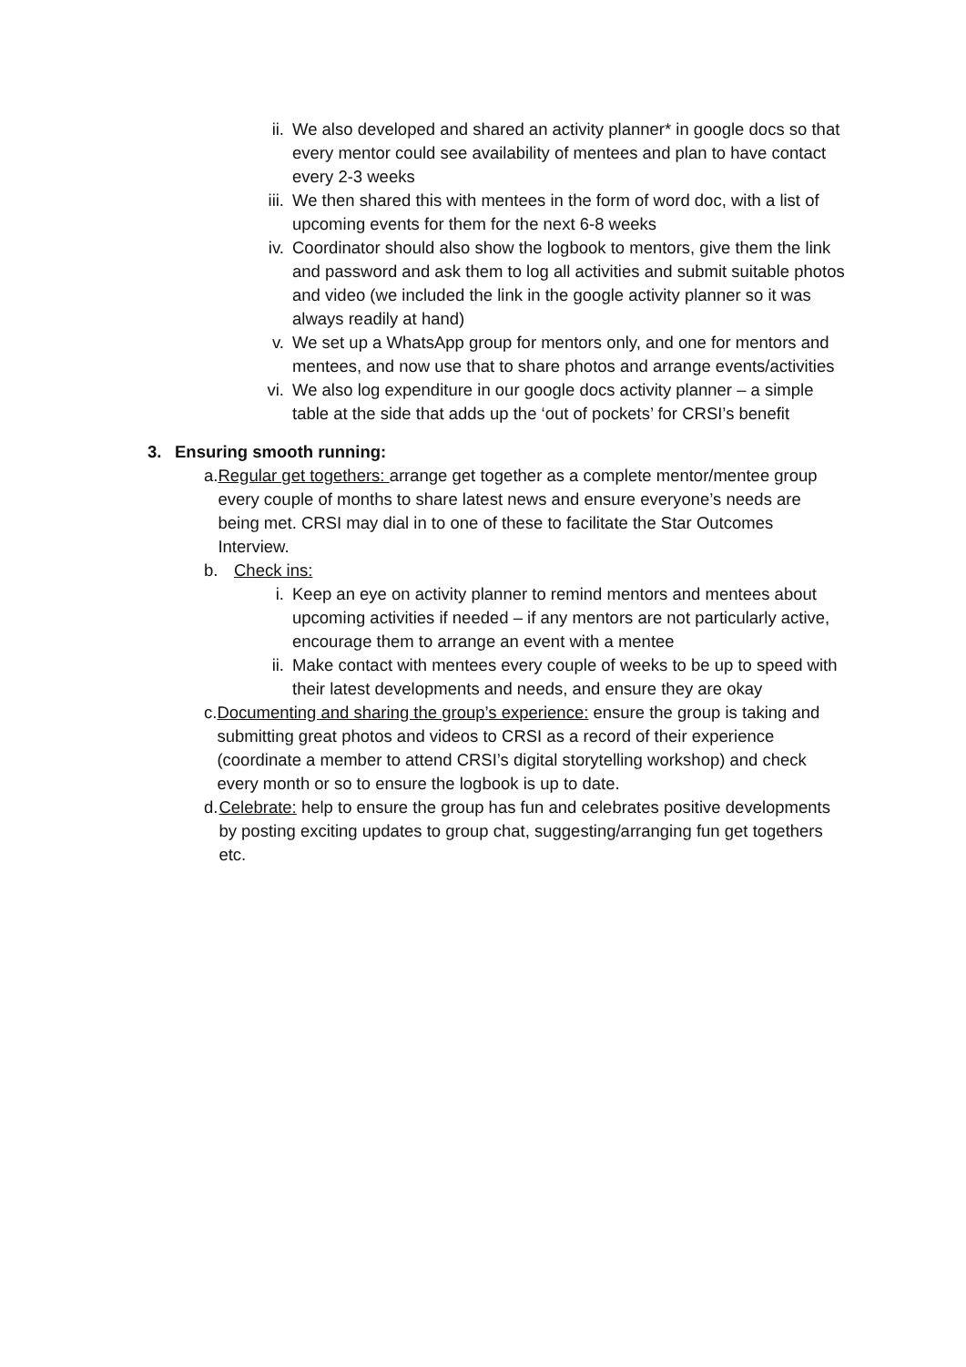ii. We also developed and shared an activity planner* in google docs so that every mentor could see availability of mentees and plan to have contact every 2-3 weeks
iii.
We then shared this with mentees in the form of word doc, with a list of upcoming events for them for the next 6-8 weeks
iv. Coordinator should also show the logbook to mentors, give them the link and password and ask them to log all activities and submit suitable photos and video (we included the link in the google activity planner so it was always readily at hand)
v. We set up a WhatsApp group for mentors only, and one for mentors and mentees, and now use that to share photos and arrange events/activities
vi. We also log expenditure in our google docs activity planner – a simple table at the side that adds up the ‘out of pockets’ for CRSI’s benefit
3. Ensuring smooth running:
a. Regular get togethers: arrange get together as a complete mentor/mentee group every couple of months to share latest news and ensure everyone’s needs are being met. CRSI may dial in to one of these to facilitate the Star Outcomes Interview.
b. Check ins:
i. Keep an eye on activity planner to remind mentors and mentees about upcoming activities if needed – if any mentors are not particularly active, encourage them to arrange an event with a mentee
ii. Make contact with mentees every couple of weeks to be up to speed with their latest developments and needs, and ensure they are okay
c. Documenting and sharing the group’s experience: ensure the group is taking and submitting great photos and videos to CRSI as a record of their experience (coordinate a member to attend CRSI’s digital storytelling workshop) and check every month or so to ensure the logbook is up to date.
d. Celebrate: help to ensure the group has fun and celebrates positive developments by posting exciting updates to group chat, suggesting/arranging fun get togethers etc.